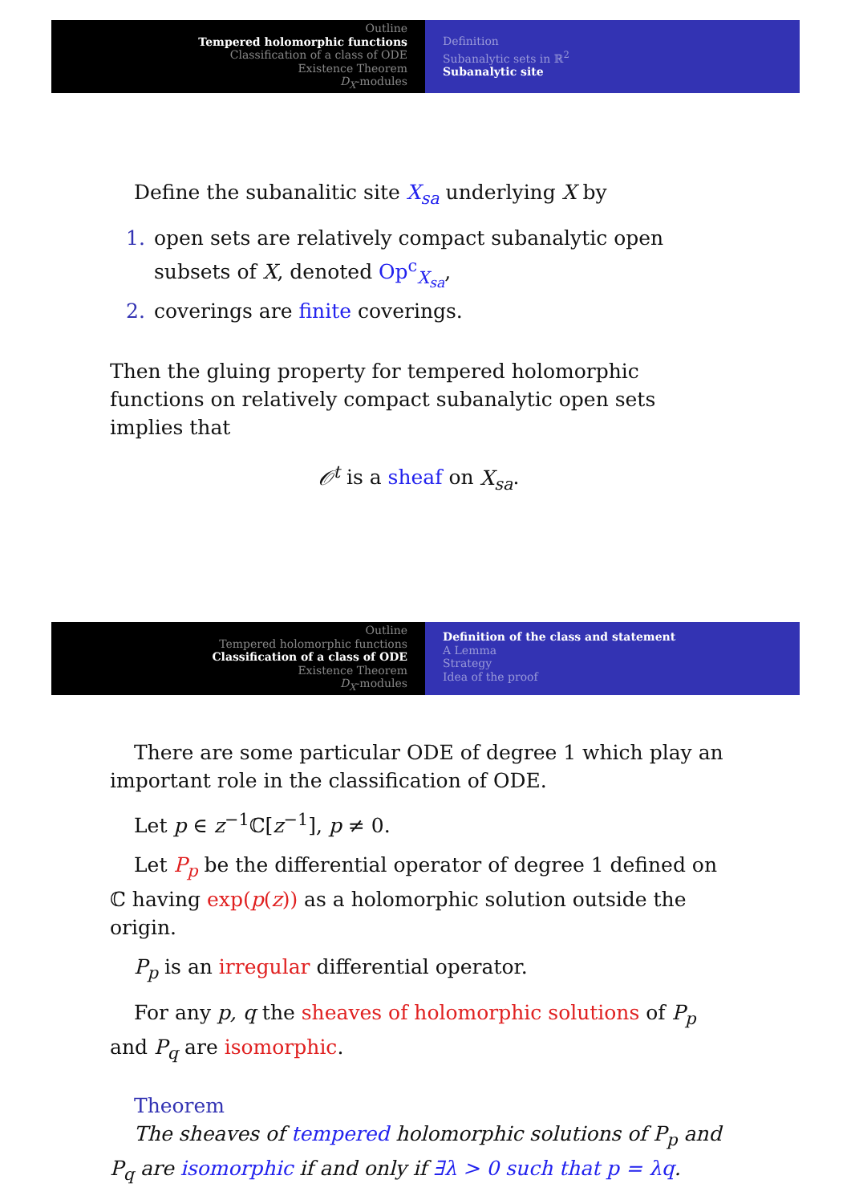Outline
Tempered holomorphic functions
Classification of a class of ODE
Existence Theorem
D<sub>X</sub>-modules
Definition
Subanalytic sets in ℝ<sup>2</sup>
Subanalytic site
Define the subanalitic site X<sub>sa</sub> underlying X by
1. open sets are relatively compact subanalytic open subsets of X, denoted Op<sup>c</sup><sub>X<sub>sa</sub></sub>,
2. coverings are finite coverings.
Then the gluing property for tempered holomorphic functions on relatively compact subanalytic open sets implies that
𝒪<sup>t</sup> is a sheaf on X<sub>sa</sub>.
Outline
Tempered holomorphic functions
Classification of a class of ODE
Existence Theorem
D<sub>X</sub>-modules
Definition of the class and statement
A Lemma
Strategy
Idea of the proof
There are some particular ODE of degree 1 which play an important role in the classification of ODE.
Let p ∈ z<sup>−1</sup>ℂ[z<sup>−1</sup>], p ≠ 0.
Let P<sub>p</sub> be the differential operator of degree 1 defined on ℂ having exp(p(z)) as a holomorphic solution outside the origin.
P<sub>p</sub> is an irregular differential operator.
For any p, q the sheaves of holomorphic solutions of P<sub>p</sub> and P<sub>q</sub> are isomorphic.
Theorem
The sheaves of tempered holomorphic solutions of P<sub>p</sub> and P<sub>q</sub> are isomorphic if and only if ∃λ > 0 such that p = λq.